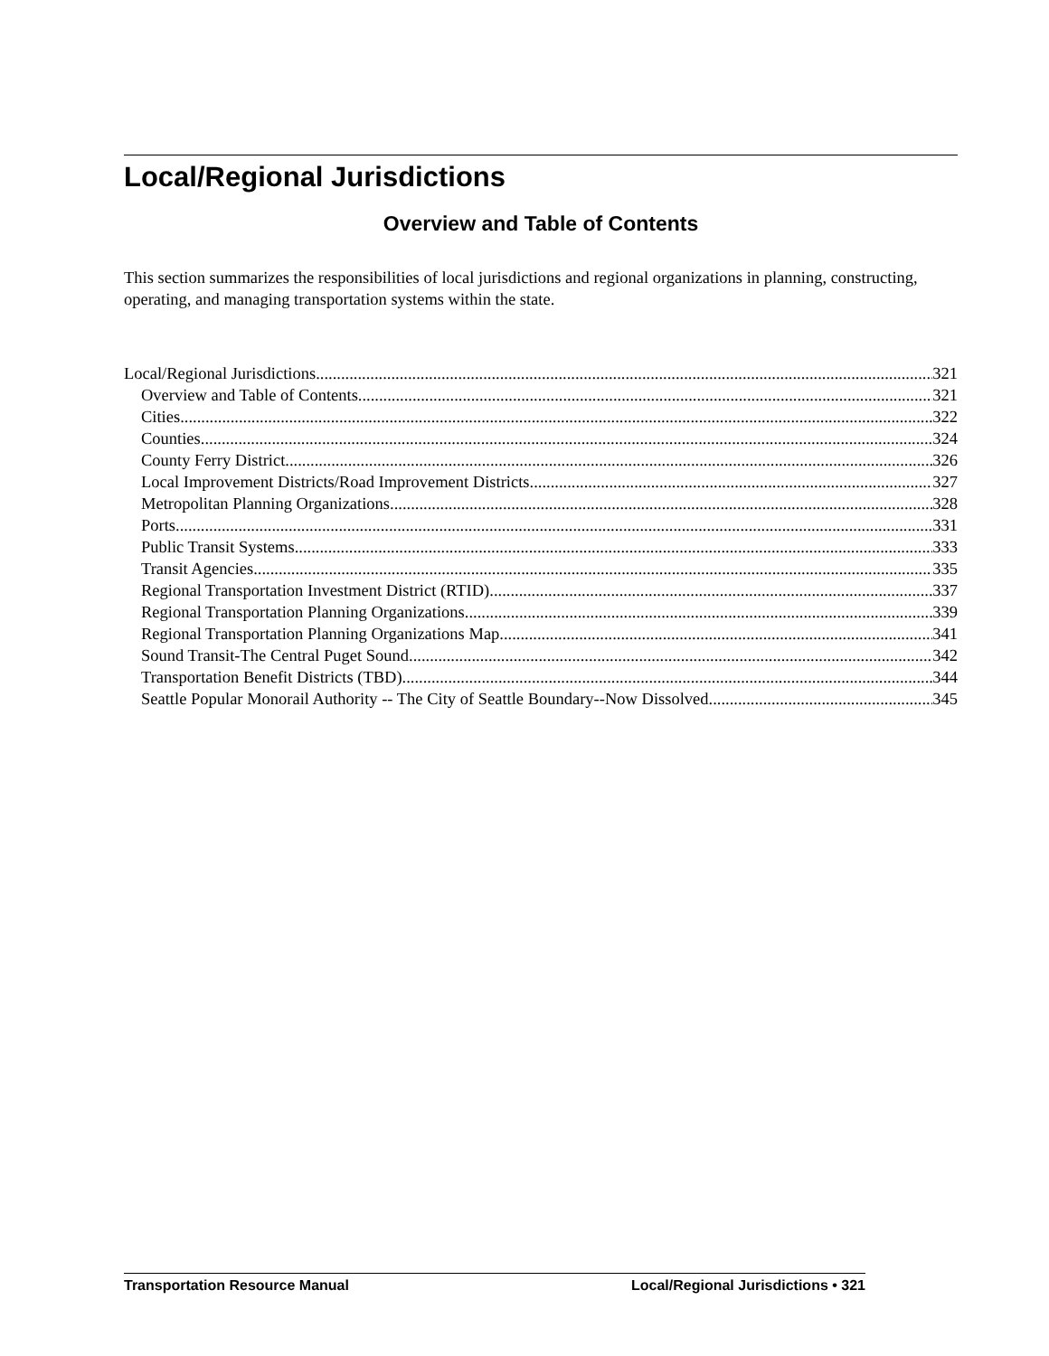Local/Regional Jurisdictions
Overview and Table of Contents
This section summarizes the responsibilities of local jurisdictions and regional organizations in planning, constructing, operating, and managing transportation systems within the state.
Local/Regional Jurisdictions 321
Overview and Table of Contents 321
Cities 322
Counties 324
County Ferry District 326
Local Improvement Districts/Road Improvement Districts 327
Metropolitan Planning Organizations 328
Ports 331
Public Transit Systems 333
Transit Agencies 335
Regional Transportation Investment District (RTID) 337
Regional Transportation Planning Organizations 339
Regional Transportation Planning Organizations Map 341
Sound Transit-The Central Puget Sound 342
Transportation Benefit Districts (TBD) 344
Seattle Popular Monorail Authority -- The City of Seattle Boundary--Now Dissolved 345
Transportation Resource Manual Local/Regional Jurisdictions • 321